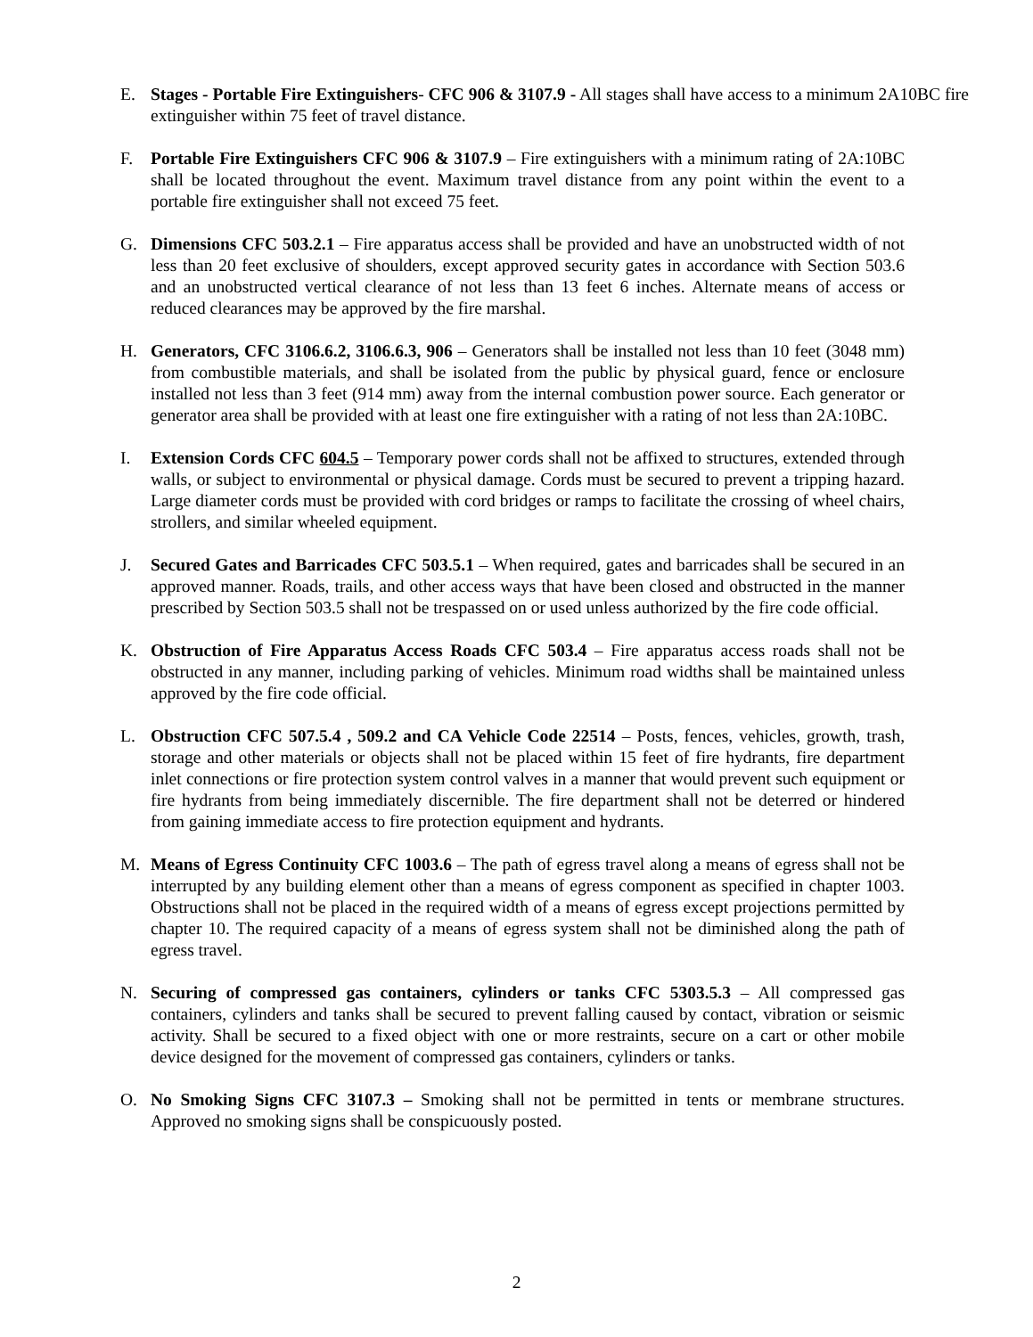E. Stages - Portable Fire Extinguishers- CFC 906 & 3107.9 - All stages shall have access to a minimum 2A10BC fire extinguisher within 75 feet of travel distance.
F. Portable Fire Extinguishers CFC 906 & 3107.9 – Fire extinguishers with a minimum rating of 2A:10BC shall be located throughout the event. Maximum travel distance from any point within the event to a portable fire extinguisher shall not exceed 75 feet.
G. Dimensions CFC 503.2.1 – Fire apparatus access shall be provided and have an unobstructed width of not less than 20 feet exclusive of shoulders, except approved security gates in accordance with Section 503.6 and an unobstructed vertical clearance of not less than 13 feet 6 inches. Alternate means of access or reduced clearances may be approved by the fire marshal.
H. Generators, CFC 3106.6.2, 3106.6.3, 906 – Generators shall be installed not less than 10 feet (3048 mm) from combustible materials, and shall be isolated from the public by physical guard, fence or enclosure installed not less than 3 feet (914 mm) away from the internal combustion power source. Each generator or generator area shall be provided with at least one fire extinguisher with a rating of not less than 2A:10BC.
I. Extension Cords CFC 604.5 – Temporary power cords shall not be affixed to structures, extended through walls, or subject to environmental or physical damage. Cords must be secured to prevent a tripping hazard. Large diameter cords must be provided with cord bridges or ramps to facilitate the crossing of wheel chairs, strollers, and similar wheeled equipment.
J. Secured Gates and Barricades CFC 503.5.1 – When required, gates and barricades shall be secured in an approved manner. Roads, trails, and other access ways that have been closed and obstructed in the manner prescribed by Section 503.5 shall not be trespassed on or used unless authorized by the fire code official.
K. Obstruction of Fire Apparatus Access Roads CFC 503.4 – Fire apparatus access roads shall not be obstructed in any manner, including parking of vehicles. Minimum road widths shall be maintained unless approved by the fire code official.
L. Obstruction CFC 507.5.4 , 509.2 and CA Vehicle Code 22514 – Posts, fences, vehicles, growth, trash, storage and other materials or objects shall not be placed within 15 feet of fire hydrants, fire department inlet connections or fire protection system control valves in a manner that would prevent such equipment or fire hydrants from being immediately discernible. The fire department shall not be deterred or hindered from gaining immediate access to fire protection equipment and hydrants.
M. Means of Egress Continuity CFC 1003.6 – The path of egress travel along a means of egress shall not be interrupted by any building element other than a means of egress component as specified in chapter 1003. Obstructions shall not be placed in the required width of a means of egress except projections permitted by chapter 10. The required capacity of a means of egress system shall not be diminished along the path of egress travel.
N. Securing of compressed gas containers, cylinders or tanks CFC 5303.5.3 – All compressed gas containers, cylinders and tanks shall be secured to prevent falling caused by contact, vibration or seismic activity. Shall be secured to a fixed object with one or more restraints, secure on a cart or other mobile device designed for the movement of compressed gas containers, cylinders or tanks.
O. No Smoking Signs CFC 3107.3 – Smoking shall not be permitted in tents or membrane structures. Approved no smoking signs shall be conspicuously posted.
2